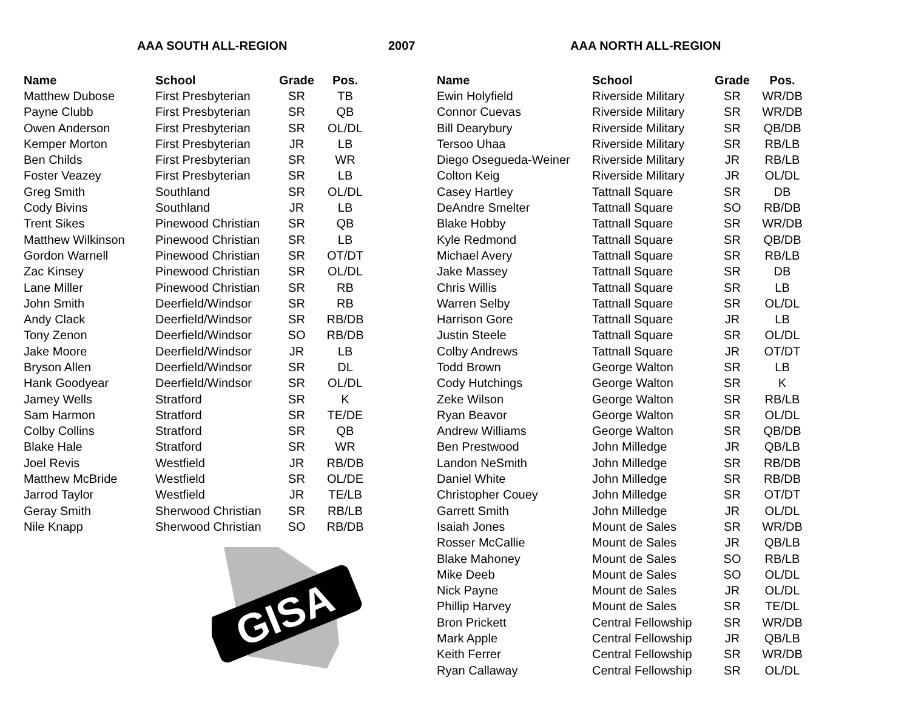AAA SOUTH ALL-REGION 2007 AAA NORTH ALL-REGION
| Name | School | Grade | Pos. |
| --- | --- | --- | --- |
| Matthew Dubose | First Presbyterian | SR | TB |
| Payne Clubb | First Presbyterian | SR | QB |
| Owen Anderson | First Presbyterian | SR | OL/DL |
| Kemper Morton | First Presbyterian | JR | LB |
| Ben Childs | First Presbyterian | SR | WR |
| Foster Veazey | First Presbyterian | SR | LB |
| Greg Smith | Southland | SR | OL/DL |
| Cody Bivins | Southland | JR | LB |
| Trent Sikes | Pinewood Christian | SR | QB |
| Matthew Wilkinson | Pinewood Christian | SR | LB |
| Gordon Warnell | Pinewood Christian | SR | OT/DT |
| Zac Kinsey | Pinewood Christian | SR | OL/DL |
| Lane Miller | Pinewood Christian | SR | RB |
| John Smith | Deerfield/Windsor | SR | RB |
| Andy Clack | Deerfield/Windsor | SR | RB/DB |
| Tony Zenon | Deerfield/Windsor | SO | RB/DB |
| Jake Moore | Deerfield/Windsor | JR | LB |
| Bryson Allen | Deerfield/Windsor | SR | DL |
| Hank Goodyear | Deerfield/Windsor | SR | OL/DL |
| Jamey Wells | Stratford | SR | K |
| Sam Harmon | Stratford | SR | TE/DE |
| Colby Collins | Stratford | SR | QB |
| Blake Hale | Stratford | SR | WR |
| Joel Revis | Westfield | JR | RB/DB |
| Matthew McBride | Westfield | SR | OL/DE |
| Jarrod Taylor | Westfield | JR | TE/LB |
| Geray Smith | Sherwood Christian | SR | RB/LB |
| Nile Knapp | Sherwood Christian | SO | RB/DB |
GISA
| Name | School | Grade | Pos. |
| --- | --- | --- | --- |
| Ewin Holyfield | Riverside Military | SR | WR/DB |
| Connor Cuevas | Riverside Military | SR | WR/DB |
| Bill Dearybury | Riverside Military | SR | QB/DB |
| Tersoo Uhaa | Riverside Military | SR | RB/LB |
| Diego Osegueda-Weiner | Riverside Military | JR | RB/LB |
| Colton Keig | Riverside Military | JR | OL/DL |
| Casey Hartley | Tattnall Square | SR | DB |
| DeAndre Smelter | Tattnall Square | SO | RB/DB |
| Blake Hobby | Tattnall Square | SR | WR/DB |
| Kyle Redmond | Tattnall Square | SR | QB/DB |
| Michael Avery | Tattnall Square | SR | RB/LB |
| Jake Massey | Tattnall Square | SR | DB |
| Chris Willis | Tattnall Square | SR | LB |
| Warren Selby | Tattnall Square | SR | OL/DL |
| Harrison Gore | Tattnall Square | JR | LB |
| Justin Steele | Tattnall Square | SR | OL/DL |
| Colby Andrews | Tattnall Square | JR | OT/DT |
| Todd Brown | George Walton | SR | LB |
| Cody Hutchings | George Walton | SR | K |
| Zeke Wilson | George Walton | SR | RB/LB |
| Ryan Beavor | George Walton | SR | OL/DL |
| Andrew Williams | George Walton | SR | QB/DB |
| Ben Prestwood | John Milledge | JR | QB/LB |
| Landon NeSmith | John Milledge | SR | RB/DB |
| Daniel White | John Milledge | SR | RB/DB |
| Christopher Couey | John Milledge | SR | OT/DT |
| Garrett Smith | John Milledge | JR | OL/DL |
| Isaiah Jones | Mount de Sales | SR | WR/DB |
| Rosser McCallie | Mount de Sales | JR | QB/LB |
| Blake Mahoney | Mount de Sales | SO | RB/LB |
| Mike Deeb | Mount de Sales | SO | OL/DL |
| Nick Payne | Mount de Sales | JR | OL/DL |
| Phillip Harvey | Mount de Sales | SR | TE/DL |
| Bron Prickett | Central Fellowship | SR | WR/DB |
| Mark Apple | Central Fellowship | JR | QB/LB |
| Keith Ferrer | Central Fellowship | SR | WR/DB |
| Ryan Callaway | Central Fellowship | SR | OL/DL |